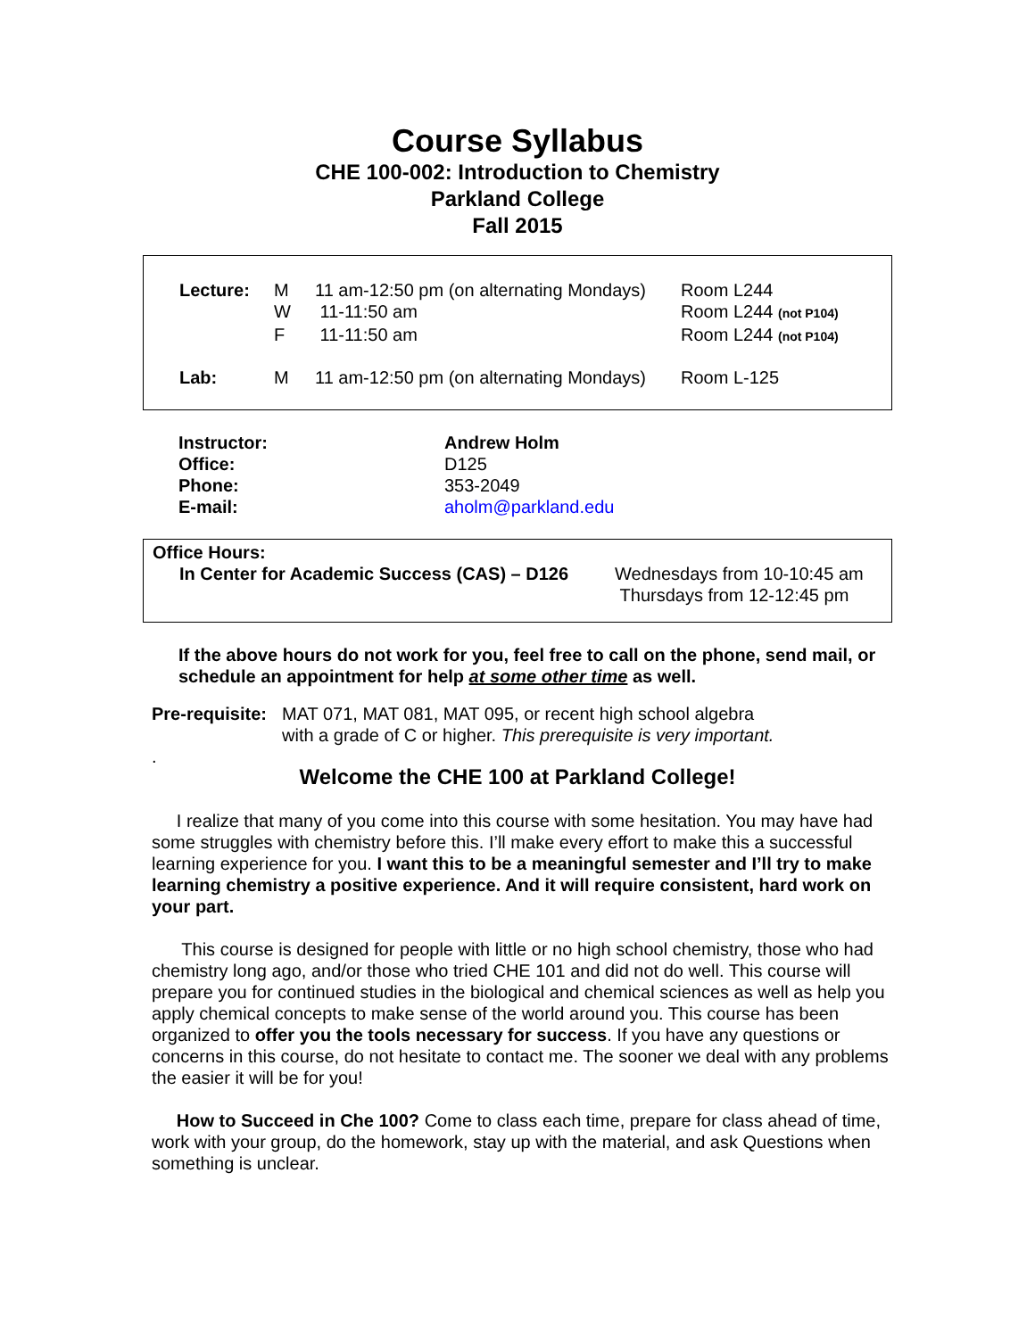Course Syllabus
CHE 100-002: Introduction to Chemistry
Parkland College
Fall 2015
| Lecture: | M | 11 am-12:50 pm (on alternating Mondays) | Room L244 |
| | W | 11-11:50 am | Room L244 (not P104) |
| | F | 11-11:50 am | Room L244 (not P104) |
| Lab: | M | 11 am-12:50 pm (on alternating Mondays) | Room L-125 |
| Instructor: | Andrew Holm |
| Office: | D125 |
| Phone: | 353-2049 |
| E-mail: | aholm@parkland.edu |
Office Hours:
| In Center for Academic Success (CAS) – D126 | Wednesdays from 10-10:45 am Thursdays from 12-12:45 pm |
If the above hours do not work for you, feel free to call on the phone, send mail, or schedule an appointment for help at some other time as well.
| Pre-requisite: | MAT 071, MAT 081, MAT 095, or recent high school algebra with a grade of C or higher. This prerequisite is very important. |
.
Welcome the CHE 100 at Parkland College!
I realize that many of you come into this course with some hesitation. You may have had some struggles with chemistry before this. I’ll make every effort to make this a successful learning experience for you. I want this to be a meaningful semester and I’ll try to make learning chemistry a positive experience. And it will require consistent, hard work on your part.
This course is designed for people with little or no high school chemistry, those who had chemistry long ago, and/or those who tried CHE 101 and did not do well. This course will prepare you for continued studies in the biological and chemical sciences as well as help you apply chemical concepts to make sense of the world around you. This course has been organized to offer you the tools necessary for success. If you have any questions or concerns in this course, do not hesitate to contact me. The sooner we deal with any problems the easier it will be for you!
How to Succeed in Che 100? Come to class each time, prepare for class ahead of time, work with your group, do the homework, stay up with the material, and ask Questions when something is unclear.